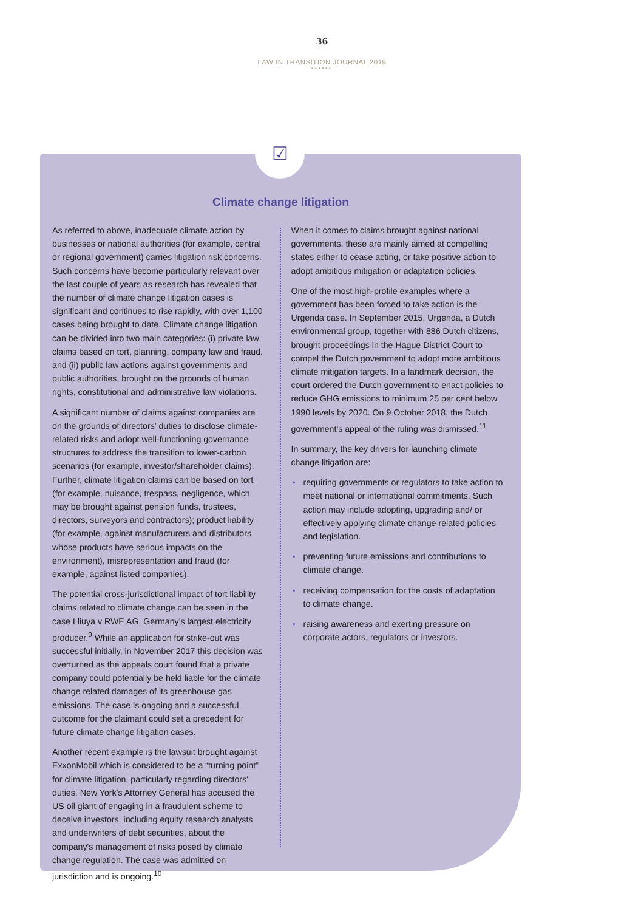36
LAW IN TRANSITION JOURNAL 2019
••••••
☑
Climate change litigation
As referred to above, inadequate climate action by businesses or national authorities (for example, central or regional government) carries litigation risk concerns. Such concerns have become particularly relevant over the last couple of years as research has revealed that the number of climate change litigation cases is significant and continues to rise rapidly, with over 1,100 cases being brought to date. Climate change litigation can be divided into two main categories: (i) private law claims based on tort, planning, company law and fraud, and (ii) public law actions against governments and public authorities, brought on the grounds of human rights, constitutional and administrative law violations.
A significant number of claims against companies are on the grounds of directors' duties to disclose climate-related risks and adopt well-functioning governance structures to address the transition to lower-carbon scenarios (for example, investor/shareholder claims). Further, climate litigation claims can be based on tort (for example, nuisance, trespass, negligence, which may be brought against pension funds, trustees, directors, surveyors and contractors); product liability (for example, against manufacturers and distributors whose products have serious impacts on the environment), misrepresentation and fraud (for example, against listed companies).
The potential cross-jurisdictional impact of tort liability claims related to climate change can be seen in the case Lliuya v RWE AG, Germany's largest electricity producer.<sup>9</sup> While an application for strike-out was successful initially, in November 2017 this decision was overturned as the appeals court found that a private company could potentially be held liable for the climate change related damages of its greenhouse gas emissions. The case is ongoing and a successful outcome for the claimant could set a precedent for future climate change litigation cases.
Another recent example is the lawsuit brought against ExxonMobil which is considered to be a “turning point” for climate litigation, particularly regarding directors' duties. New York's Attorney General has accused the US oil giant of engaging in a fraudulent scheme to deceive investors, including equity research analysts and underwriters of debt securities, about the company's management of risks posed by climate change regulation. The case was admitted on jurisdiction and is ongoing.<sup>10</sup>
When it comes to claims brought against national governments, these are mainly aimed at compelling states either to cease acting, or take positive action to adopt ambitious mitigation or adaptation policies.
One of the most high-profile examples where a government has been forced to take action is the Urgenda case. In September 2015, Urgenda, a Dutch environmental group, together with 886 Dutch citizens, brought proceedings in the Hague District Court to compel the Dutch government to adopt more ambitious climate mitigation targets. In a landmark decision, the court ordered the Dutch government to enact policies to reduce GHG emissions to minimum 25 per cent below 1990 levels by 2020. On 9 October 2018, the Dutch government's appeal of the ruling was dismissed.<sup>11</sup>
In summary, the key drivers for launching climate change litigation are:
• requiring governments or regulators to take action to meet national or international commitments. Such action may include adopting, upgrading and/ or effectively applying climate change related policies and legislation.
• preventing future emissions and contributions to climate change.
• receiving compensation for the costs of adaptation to climate change.
• raising awareness and exerting pressure on corporate actors, regulators or investors.